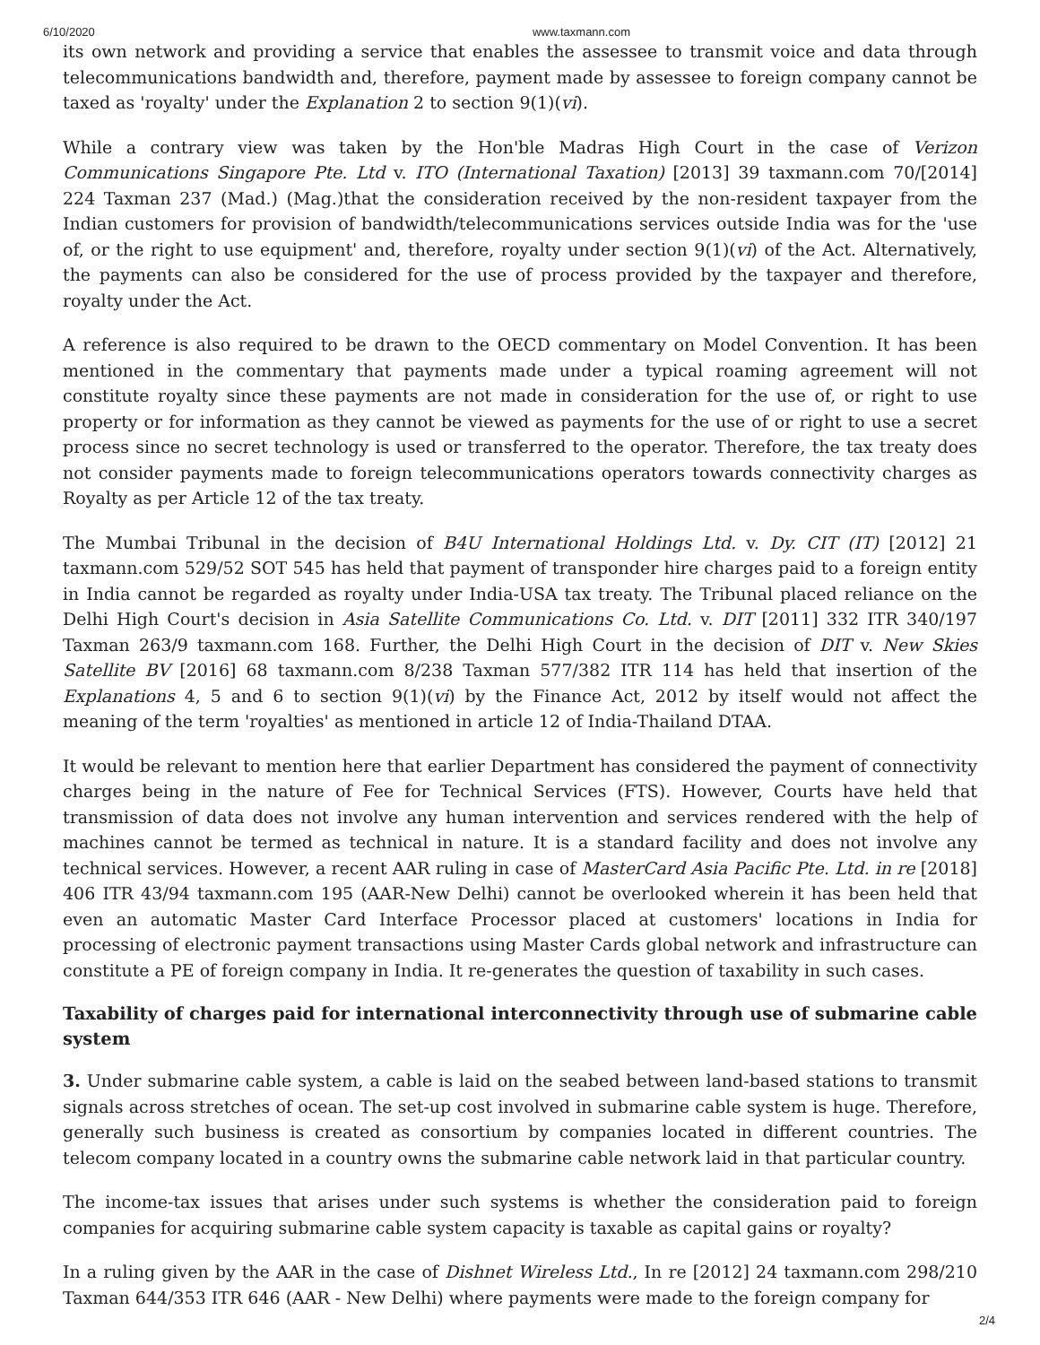6/10/2020 www.taxmann.com
its own network and providing a service that enables the assessee to transmit voice and data through telecommunications bandwidth and, therefore, payment made by assessee to foreign company cannot be taxed as 'royalty' under the Explanation 2 to section 9(1)(vi).
While a contrary view was taken by the Hon'ble Madras High Court in the case of Verizon Communications Singapore Pte. Ltd v. ITO (International Taxation) [2013] 39 taxmann.com 70/[2014] 224 Taxman 237 (Mad.) (Mag.)that the consideration received by the non-resident taxpayer from the Indian customers for provision of bandwidth/telecommunications services outside India was for the 'use of, or the right to use equipment' and, therefore, royalty under section 9(1)(vi) of the Act. Alternatively, the payments can also be considered for the use of process provided by the taxpayer and therefore, royalty under the Act.
A reference is also required to be drawn to the OECD commentary on Model Convention. It has been mentioned in the commentary that payments made under a typical roaming agreement will not constitute royalty since these payments are not made in consideration for the use of, or right to use property or for information as they cannot be viewed as payments for the use of or right to use a secret process since no secret technology is used or transferred to the operator. Therefore, the tax treaty does not consider payments made to foreign telecommunications operators towards connectivity charges as Royalty as per Article 12 of the tax treaty.
The Mumbai Tribunal in the decision of B4U International Holdings Ltd. v. Dy. CIT (IT) [2012] 21 taxmann.com 529/52 SOT 545 has held that payment of transponder hire charges paid to a foreign entity in India cannot be regarded as royalty under India-USA tax treaty. The Tribunal placed reliance on the Delhi High Court's decision in Asia Satellite Communications Co. Ltd. v. DIT [2011] 332 ITR 340/197 Taxman 263/9 taxmann.com 168. Further, the Delhi High Court in the decision of DIT v. New Skies Satellite BV [2016] 68 taxmann.com 8/238 Taxman 577/382 ITR 114 has held that insertion of the Explanations 4, 5 and 6 to section 9(1)(vi) by the Finance Act, 2012 by itself would not affect the meaning of the term 'royalties' as mentioned in article 12 of India-Thailand DTAA.
It would be relevant to mention here that earlier Department has considered the payment of connectivity charges being in the nature of Fee for Technical Services (FTS). However, Courts have held that transmission of data does not involve any human intervention and services rendered with the help of machines cannot be termed as technical in nature. It is a standard facility and does not involve any technical services. However, a recent AAR ruling in case of MasterCard Asia Pacific Pte. Ltd. in re [2018] 406 ITR 43/94 taxmann.com 195 (AAR-New Delhi) cannot be overlooked wherein it has been held that even an automatic Master Card Interface Processor placed at customers' locations in India for processing of electronic payment transactions using Master Cards global network and infrastructure can constitute a PE of foreign company in India. It re-generates the question of taxability in such cases.
Taxability of charges paid for international interconnectivity through use of submarine cable system
3. Under submarine cable system, a cable is laid on the seabed between land-based stations to transmit signals across stretches of ocean. The set-up cost involved in submarine cable system is huge. Therefore, generally such business is created as consortium by companies located in different countries. The telecom company located in a country owns the submarine cable network laid in that particular country.
The income-tax issues that arises under such systems is whether the consideration paid to foreign companies for acquiring submarine cable system capacity is taxable as capital gains or royalty?
In a ruling given by the AAR in the case of Dishnet Wireless Ltd., In re [2012] 24 taxmann.com 298/210 Taxman 644/353 ITR 646 (AAR - New Delhi) where payments were made to the foreign company for
2/4